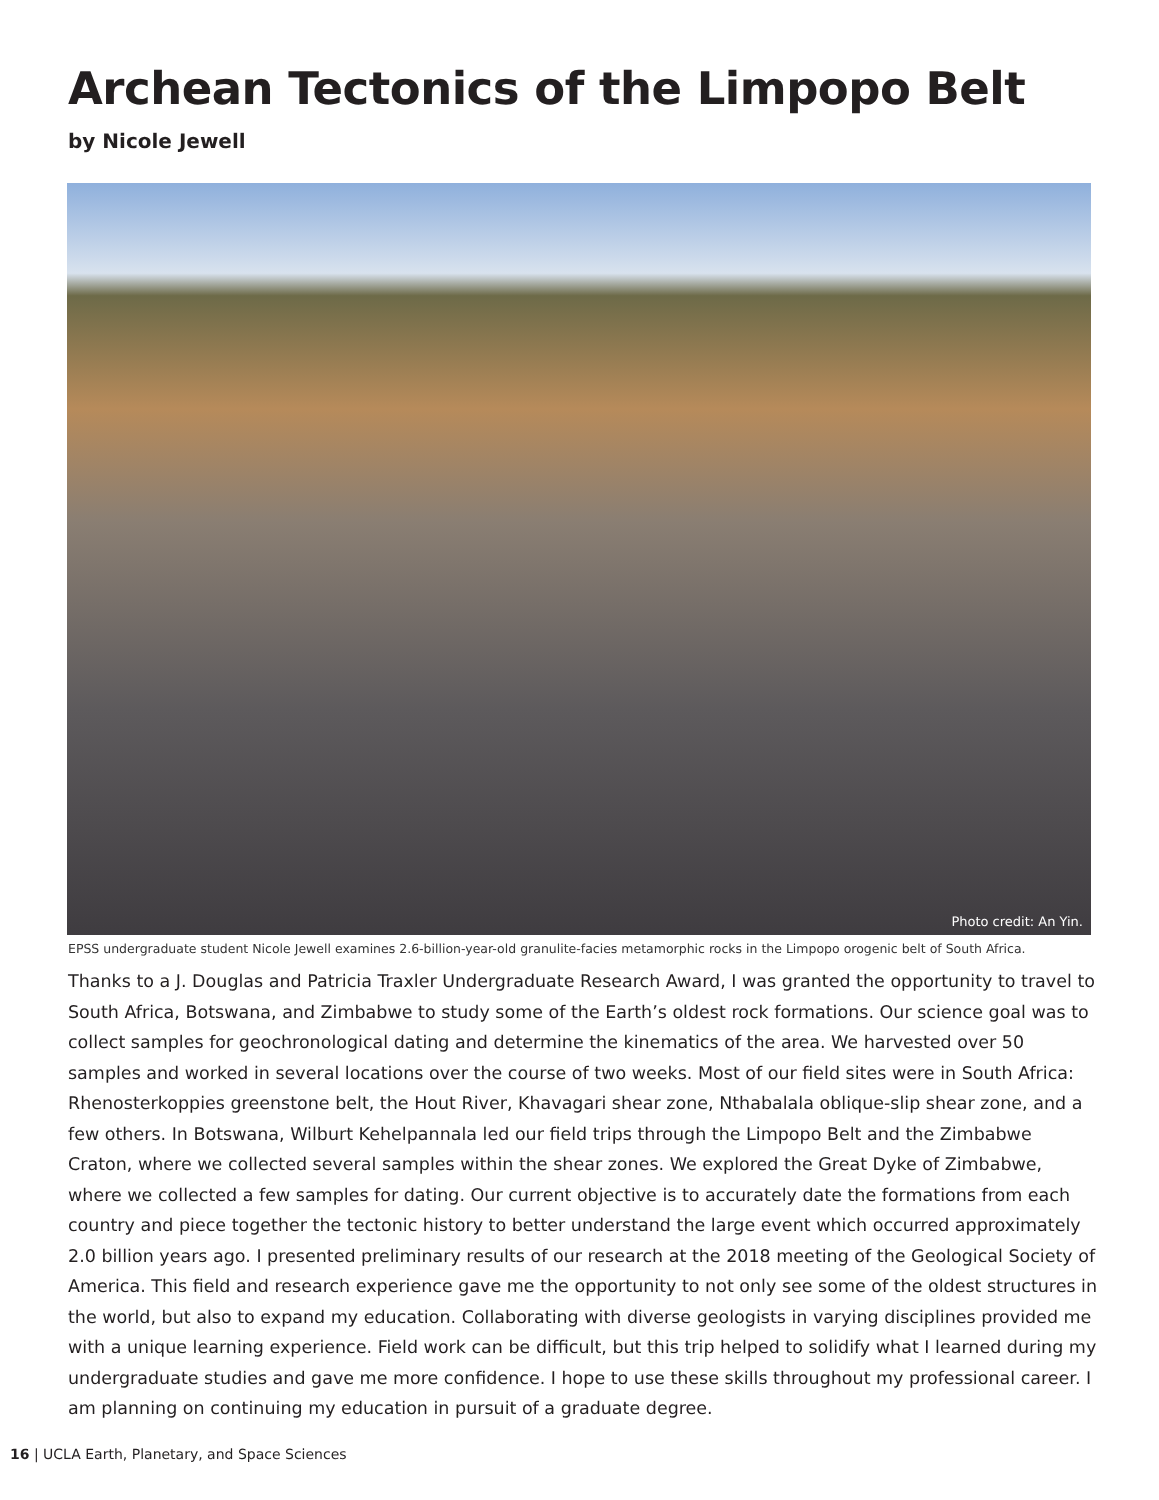Archean Tectonics of the Limpopo Belt
by Nicole Jewell
Photo credit: An Yin.
EPSS undergraduate student Nicole Jewell examines 2.6-billion-year-old granulite-facies metamorphic rocks in the Limpopo orogenic belt of South Africa.
Thanks to a J. Douglas and Patricia Traxler Undergraduate Research Award, I was granted the opportunity to travel to South Africa, Botswana, and Zimbabwe to study some of the Earth’s oldest rock formations. Our science goal was to collect samples for geochronological dating and determine the kinematics of the area. We harvested over 50 samples and worked in several locations over the course of two weeks. Most of our field sites were in South Africa: Rhenosterkoppies greenstone belt, the Hout River, Khavagari shear zone, Nthabalala oblique-slip shear zone, and a few others. In Botswana, Wilburt Kehelpannala led our field trips through the Limpopo Belt and the Zimbabwe Craton, where we collected several samples within the shear zones. We explored the Great Dyke of Zimbabwe, where we collected a few samples for dating. Our current objective is to accurately date the formations from each country and piece together the tectonic history to better understand the large event which occurred approximately 2.0 billion years ago. I presented preliminary results of our research at the 2018 meeting of the Geological Society of America. This field and research experience gave me the opportunity to not only see some of the oldest structures in the world, but also to expand my education. Collaborating with diverse geologists in varying disciplines provided me with a unique learning experience. Field work can be difficult, but this trip helped to solidify what I learned during my undergraduate studies and gave me more confidence. I hope to use these skills throughout my professional career. I am planning on continuing my education in pursuit of a graduate degree.
16 | UCLA Earth, Planetary, and Space Sciences